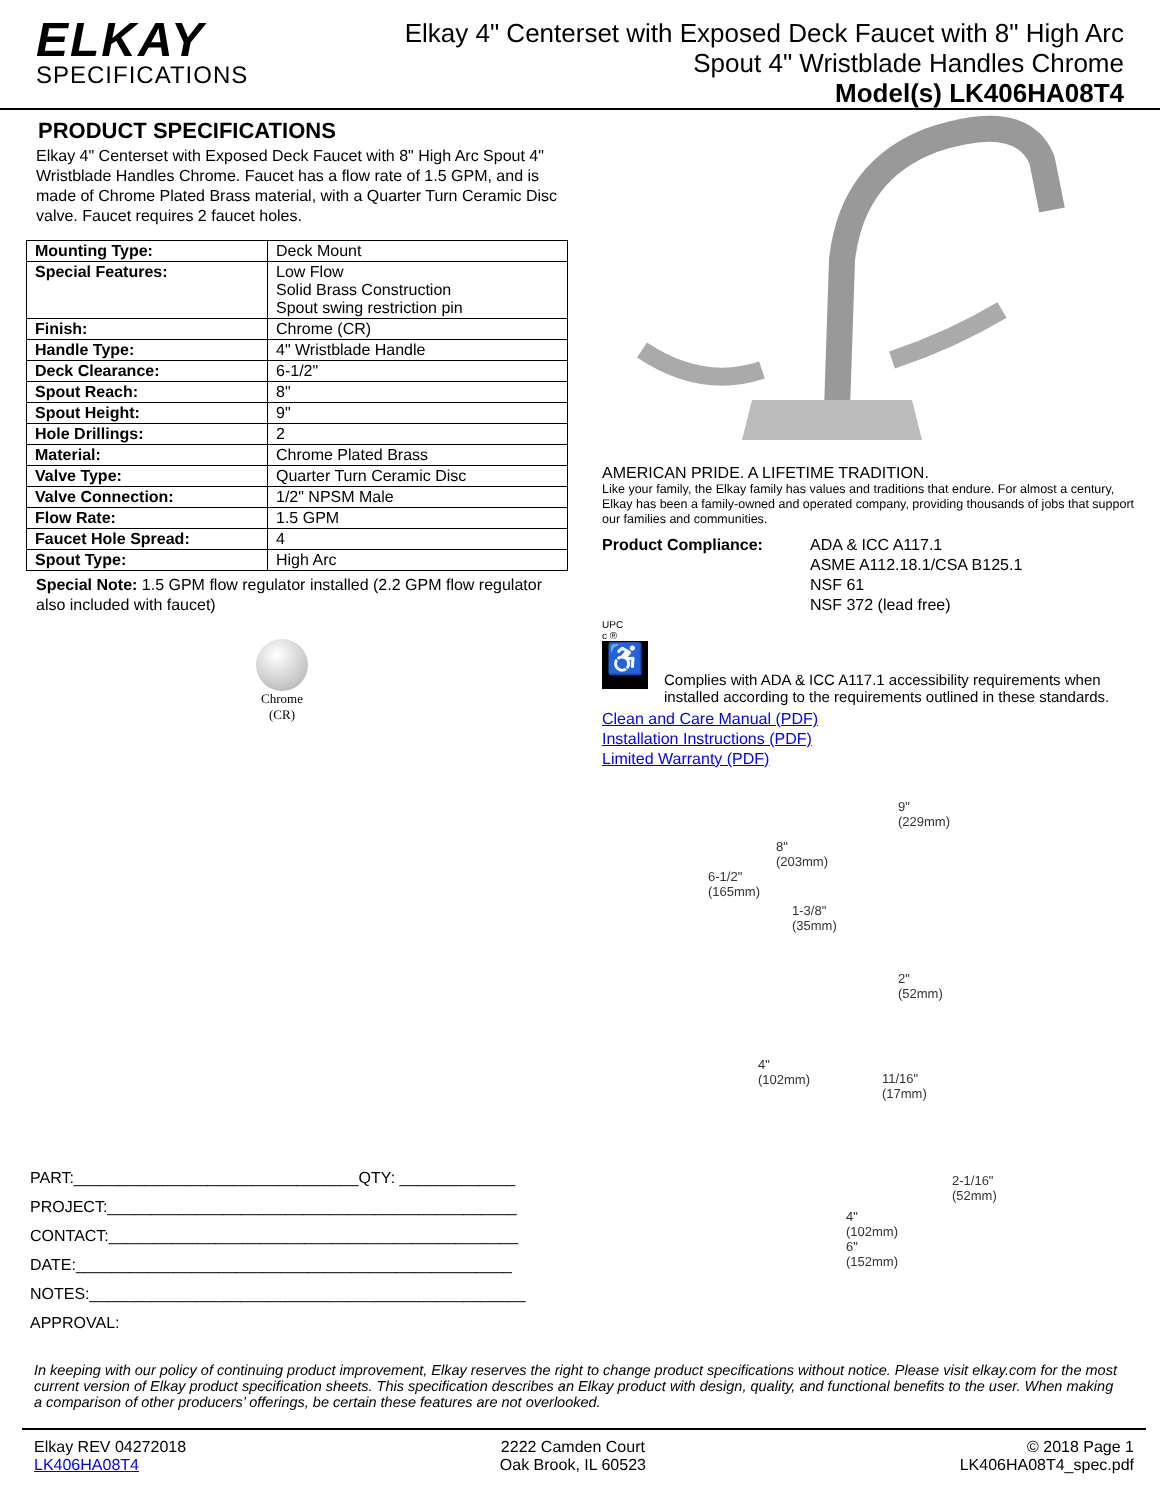ELKAY
SPECIFICATIONS
Elkay 4" Centerset with Exposed Deck Faucet with 8" High Arc
Spout 4" Wristblade Handles Chrome
Model(s) LK406HA08T4
PRODUCT SPECIFICATIONS
Elkay 4" Centerset with Exposed Deck Faucet with 8" High Arc Spout 4" Wristblade Handles Chrome. Faucet has a flow rate of 1.5 GPM, and is made of Chrome Plated Brass material, with a Quarter Turn Ceramic Disc valve. Faucet requires 2 faucet holes.
| Mounting Type: | Deck Mount |
| Special Features: | Low Flow Solid Brass Construction Spout swing restriction pin |
| Finish: | Chrome (CR) |
| Handle Type: | 4" Wristblade Handle |
| Deck Clearance: | 6-1/2" |
| Spout Reach: | 8" |
| Spout Height: | 9" |
| Hole Drillings: | 2 |
| Material: | Chrome Plated Brass |
| Valve Type: | Quarter Turn Ceramic Disc |
| Valve Connection: | 1/2" NPSM Male |
| Flow Rate: | 1.5 GPM |
| Faucet Hole Spread: | 4 |
| Spout Type: | High Arc |
Special Note: 1.5 GPM flow regulator installed (2.2 GPM flow regulator also included with faucet)
Chrome
(CR)
PART:________________________________QTY: _____________
PROJECT:______________________________________________
CONTACT:______________________________________________
DATE:_________________________________________________
NOTES:_________________________________________________
APPROVAL:
AMERICAN PRIDE. A LIFETIME TRADITION.
Like your family, the Elkay family has values and traditions that endure. For almost a century, Elkay has been a family-owned and operated company, providing thousands of jobs that support our families and communities.
Product Compliance: ADA & ICC A117.1
ASME A112.18.1/CSA B125.1
NSF 61
NSF 372 (lead free)
UPC
c ®
♿
Complies with ADA & ICC A117.1 accessibility requirements when installed according to the requirements outlined in these standards.
Clean and Care Manual (PDF)
Installation Instructions (PDF)
Limited Warranty (PDF)
9"
(229mm)
8"
(203mm)
6-1/2"
(165mm)
1-3/8"
(35mm)
2"
(52mm)
4"
(102mm)
11/16"
(17mm)
2-1/16"
(52mm)
4"
(102mm)
6"
(152mm)
In keeping with our policy of continuing product improvement, Elkay reserves the right to change product specifications without notice. Please visit elkay.com for the most current version of Elkay product specification sheets. This specification describes an Elkay product with design, quality, and functional benefits to the user. When making a comparison of other producers’ offerings, be certain these features are not overlooked.
Elkay REV 04272018
LK406HA08T4
2222 Camden Court
Oak Brook, IL 60523
© 2018 Page 1
LK406HA08T4_spec.pdf